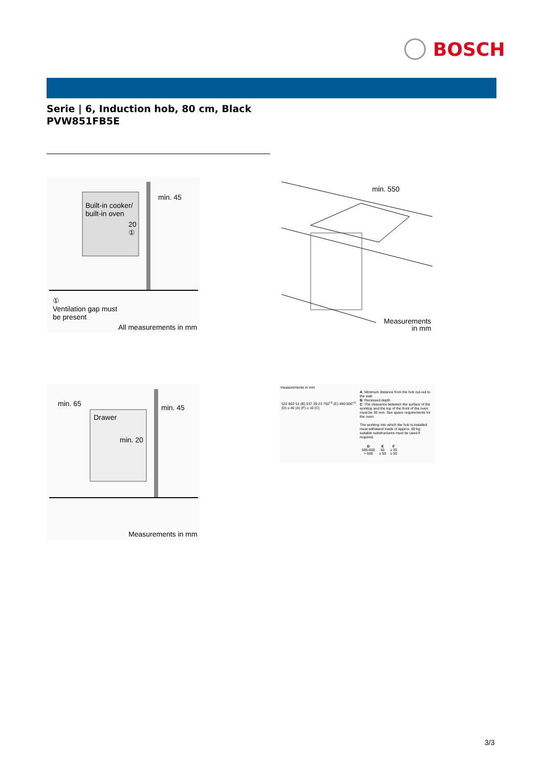BOSCH
Serie | 6, Induction hob, 80 cm, Black
PVW851FB5E
min. 45
Built-in cooker/
built-in oven
20
①
①
Ventilation gap must
be present
All measurements in mm
min. 550
Measurements
in mm
min. 65 min. 45
Drawer
min. 20
Measurements in mm
measurements in mm
522 802 51 (B) 537 29 23 750<sup>+2</sup> (E) 490-500<sup>+2</sup> (D) ≥ 40 (A) (F) ≥ 16 (C)
A: Minimum distance from the hob cut-out to the wall.
B: Recessed depth
C: The clearance between the surface of the worktop and the top of the front of the oven must be 30 mm. See space requirements for the oven.
The worktop into which the hob is installed must withstand loads of approx. 60 kg; suitable substructures must be used if required.
| D | E | F |
| --- | --- | --- |
| 585-600 | 50 | ≥ 35 |
| > 600 | ≥ 50 | ≥ 50 |
3/3